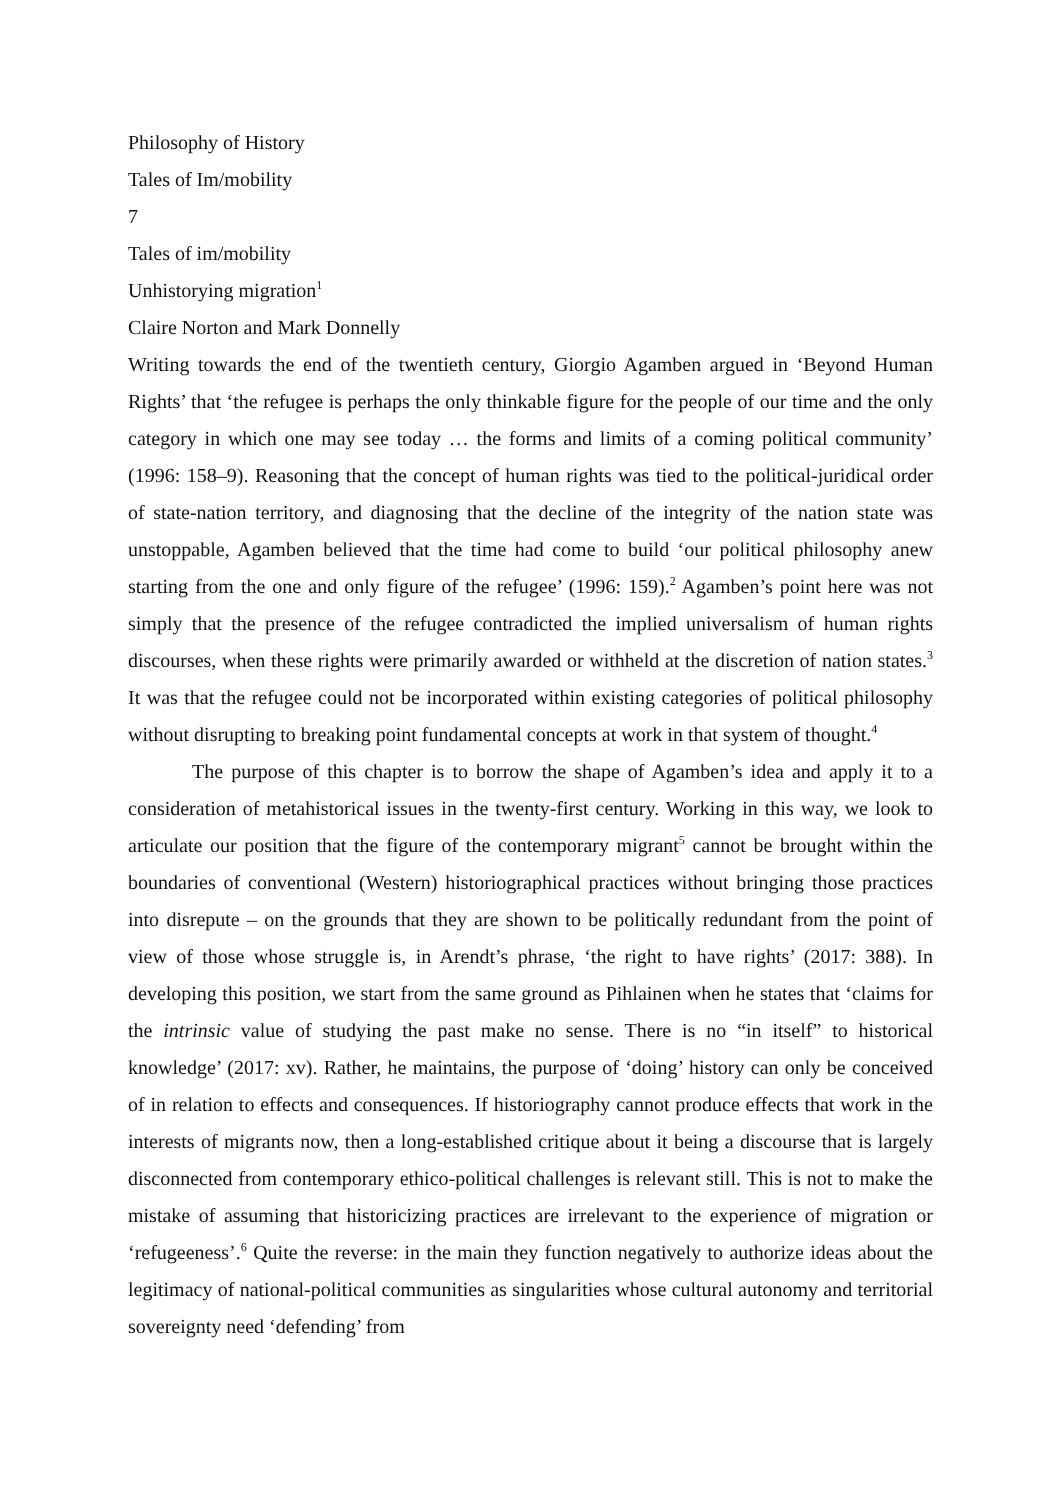Philosophy of History
Tales of Im/mobility
7
Tales of im/mobility
Unhistorying migration<sup>1</sup>
Claire Norton and Mark Donnelly
Writing towards the end of the twentieth century, Giorgio Agamben argued in ‘Beyond Human Rights’ that ‘the refugee is perhaps the only thinkable figure for the people of our time and the only category in which one may see today … the forms and limits of a coming political community’ (1996: 158–9). Reasoning that the concept of human rights was tied to the political-juridical order of state-nation territory, and diagnosing that the decline of the integrity of the nation state was unstoppable, Agamben believed that the time had come to build ‘our political philosophy anew starting from the one and only figure of the refugee’ (1996: 159).<sup>2</sup> Agamben’s point here was not simply that the presence of the refugee contradicted the implied universalism of human rights discourses, when these rights were primarily awarded or withheld at the discretion of nation states.<sup>3</sup> It was that the refugee could not be incorporated within existing categories of political philosophy without disrupting to breaking point fundamental concepts at work in that system of thought.<sup>4</sup>
The purpose of this chapter is to borrow the shape of Agamben’s idea and apply it to a consideration of metahistorical issues in the twenty-first century. Working in this way, we look to articulate our position that the figure of the contemporary migrant<sup>5</sup> cannot be brought within the boundaries of conventional (Western) historiographical practices without bringing those practices into disrepute – on the grounds that they are shown to be politically redundant from the point of view of those whose struggle is, in Arendt’s phrase, ‘the right to have rights’ (2017: 388). In developing this position, we start from the same ground as Pihlainen when he states that ‘claims for the intrinsic value of studying the past make no sense. There is no “in itself” to historical knowledge’ (2017: xv). Rather, he maintains, the purpose of ‘doing’ history can only be conceived of in relation to effects and consequences. If historiography cannot produce effects that work in the interests of migrants now, then a long-established critique about it being a discourse that is largely disconnected from contemporary ethico-political challenges is relevant still. This is not to make the mistake of assuming that historicizing practices are irrelevant to the experience of migration or ‘refugeeness’.<sup>6</sup> Quite the reverse: in the main they function negatively to authorize ideas about the legitimacy of national-political communities as singularities whose cultural autonomy and territorial sovereignty need ‘defending’ from